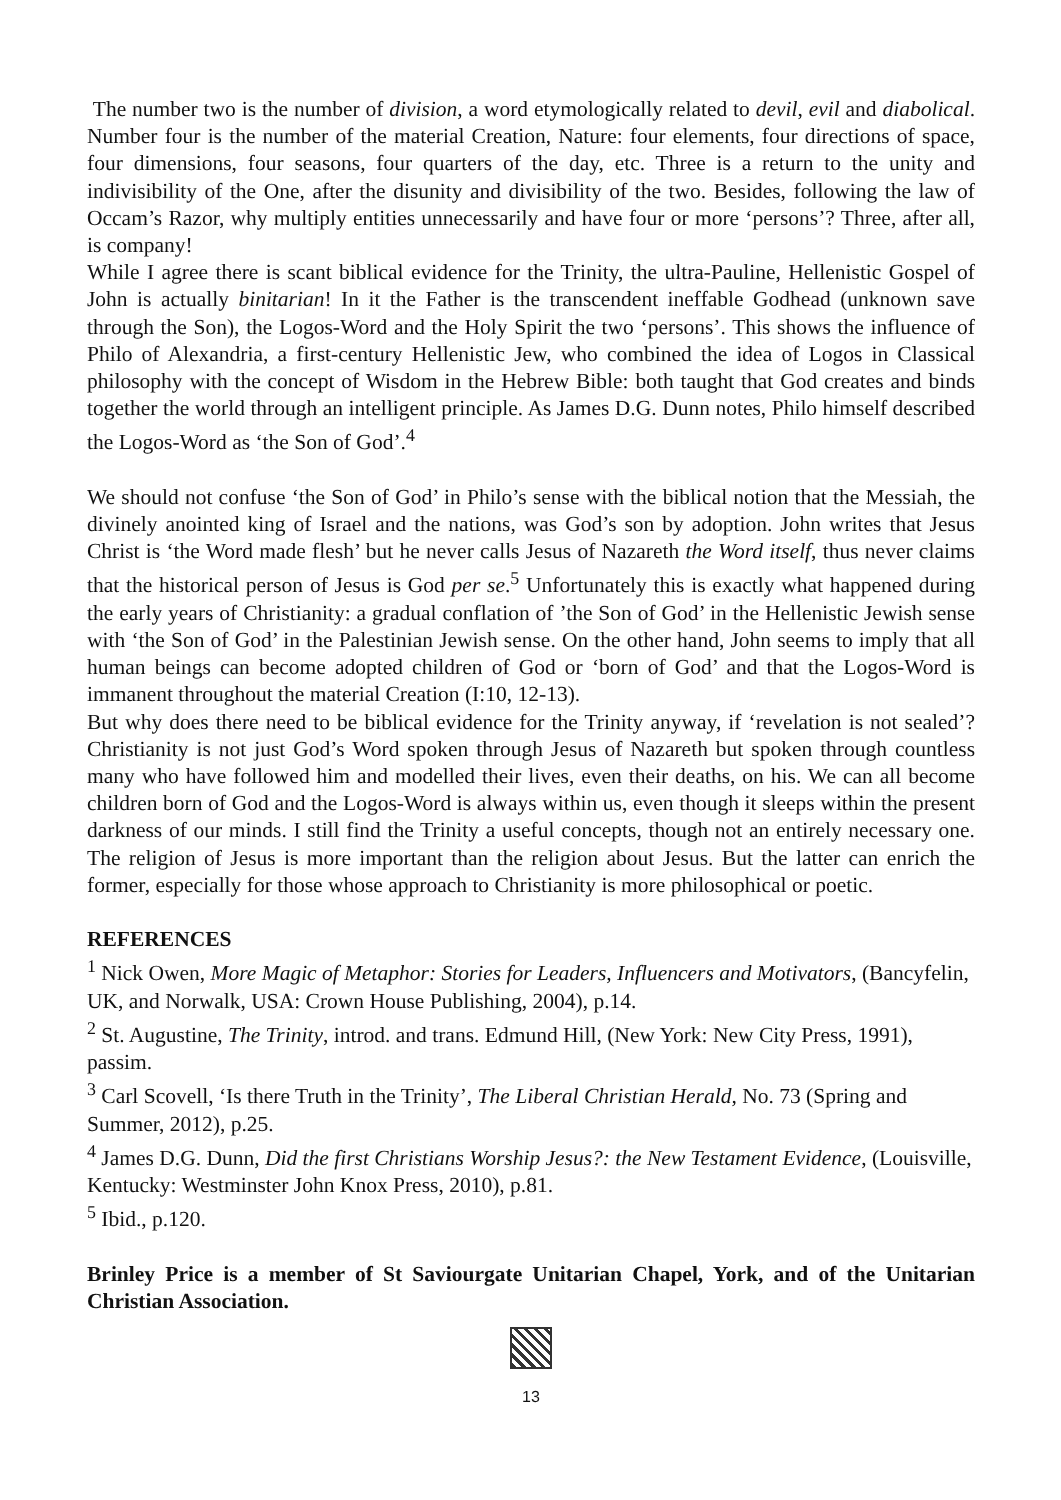The number two is the number of division, a word etymologically related to devil, evil and diabolical. Number four is the number of the material Creation, Nature: four elements, four directions of space, four dimensions, four seasons, four quarters of the day, etc. Three is a return to the unity and indivisibility of the One, after the disunity and divisibility of the two. Besides, following the law of Occam’s Razor, why multiply entities unnecessarily and have four or more ‘persons’? Three, after all, is company!
While I agree there is scant biblical evidence for the Trinity, the ultra-Pauline, Hellenistic Gospel of John is actually binitarian! In it the Father is the transcendent ineffable Godhead (unknown save through the Son), the Logos-Word and the Holy Spirit the two ‘persons’. This shows the influence of Philo of Alexandria, a first-century Hellenistic Jew, who combined the idea of Logos in Classical philosophy with the concept of Wisdom in the Hebrew Bible: both taught that God creates and binds together the world through an intelligent principle. As James D.G. Dunn notes, Philo himself described the Logos-Word as ‘the Son of God’.<sup>4</sup>
We should not confuse ‘the Son of God’ in Philo’s sense with the biblical notion that the Messiah, the divinely anointed king of Israel and the nations, was God’s son by adoption. John writes that Jesus Christ is ‘the Word made flesh’ but he never calls Jesus of Nazareth the Word itself, thus never claims that the historical person of Jesus is God per se.<sup>5</sup> Unfortunately this is exactly what happened during the early years of Christianity: a gradual conflation of ’the Son of God’ in the Hellenistic Jewish sense with ‘the Son of God’ in the Palestinian Jewish sense. On the other hand, John seems to imply that all human beings can become adopted children of God or ‘born of God’ and that the Logos-Word is immanent throughout the material Creation (I:10, 12-13).
But why does there need to be biblical evidence for the Trinity anyway, if ‘revelation is not sealed’? Christianity is not just God’s Word spoken through Jesus of Nazareth but spoken through countless many who have followed him and modelled their lives, even their deaths, on his. We can all become children born of God and the Logos-Word is always within us, even though it sleeps within the present darkness of our minds. I still find the Trinity a useful concepts, though not an entirely necessary one. The religion of Jesus is more important than the religion about Jesus. But the latter can enrich the former, especially for those whose approach to Christianity is more philosophical or poetic.
REFERENCES
<sup>1</sup> Nick Owen, More Magic of Metaphor: Stories for Leaders, Influencers and Motivators, (Bancyfelin, UK, and Norwalk, USA: Crown House Publishing, 2004), p.14.
<sup>2</sup> St. Augustine, The Trinity, introd. and trans. Edmund Hill, (New York: New City Press, 1991), passim.
<sup>3</sup> Carl Scovell, ‘Is there Truth in the Trinity’, The Liberal Christian Herald, No. 73 (Spring and Summer, 2012), p.25.
<sup>4</sup> James D.G. Dunn, Did the first Christians Worship Jesus?: the New Testament Evidence, (Louisville, Kentucky: Westminster John Knox Press, 2010), p.81.
<sup>5</sup> Ibid., p.120.
Brinley Price is a member of St Saviourgate Unitarian Chapel, York, and of the Unitarian Christian Association.
13